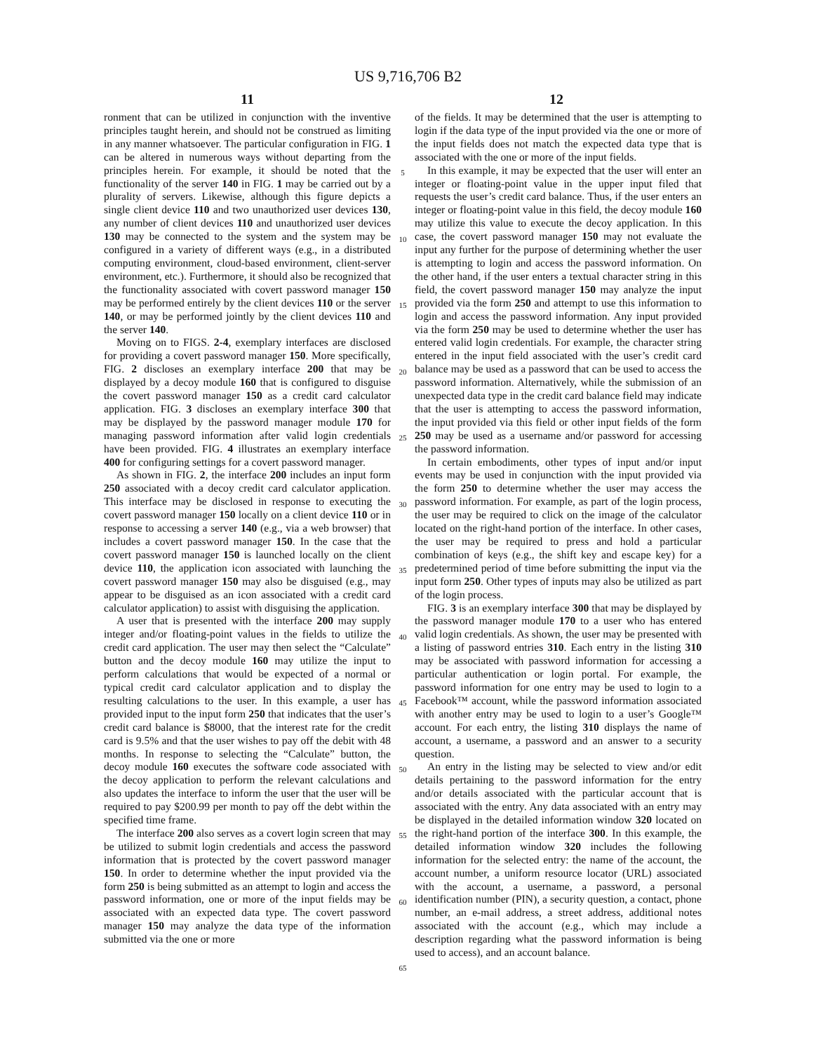US 9,716,706 B2
11 12
ronment that can be utilized in conjunction with the inventive principles taught herein, and should not be construed as limiting in any manner whatsoever. The particular configuration in FIG. 1 can be altered in numerous ways without departing from the principles herein. For example, it should be noted that the functionality of the server 140 in FIG. 1 may be carried out by a plurality of servers. Likewise, although this figure depicts a single client device 110 and two unauthorized user devices 130, any number of client devices 110 and unauthorized user devices 130 may be connected to the system and the system may be configured in a variety of different ways (e.g., in a distributed computing environment, cloud-based environment, client-server environment, etc.). Furthermore, it should also be recognized that the functionality associated with covert password manager 150 may be performed entirely by the client devices 110 or the server 140, or may be performed jointly by the client devices 110 and the server 140.
Moving on to FIGS. 2-4, exemplary interfaces are disclosed for providing a covert password manager 150. More specifically, FIG. 2 discloses an exemplary interface 200 that may be displayed by a decoy module 160 that is configured to disguise the covert password manager 150 as a credit card calculator application. FIG. 3 discloses an exemplary interface 300 that may be displayed by the password manager module 170 for managing password information after valid login credentials have been provided. FIG. 4 illustrates an exemplary interface 400 for configuring settings for a covert password manager.
As shown in FIG. 2, the interface 200 includes an input form 250 associated with a decoy credit card calculator application. This interface may be disclosed in response to executing the covert password manager 150 locally on a client device 110 or in response to accessing a server 140 (e.g., via a web browser) that includes a covert password manager 150. In the case that the covert password manager 150 is launched locally on the client device 110, the application icon associated with launching the covert password manager 150 may also be disguised (e.g., may appear to be disguised as an icon associated with a credit card calculator application) to assist with disguising the application.
A user that is presented with the interface 200 may supply integer and/or floating-point values in the fields to utilize the credit card application. The user may then select the “Calculate” button and the decoy module 160 may utilize the input to perform calculations that would be expected of a normal or typical credit card calculator application and to display the resulting calculations to the user. In this example, a user has provided input to the input form 250 that indicates that the user’s credit card balance is $8000, that the interest rate for the credit card is 9.5% and that the user wishes to pay off the debit with 48 months. In response to selecting the “Calculate” button, the decoy module 160 executes the software code associated with the decoy application to perform the relevant calculations and also updates the interface to inform the user that the user will be required to pay $200.99 per month to pay off the debt within the specified time frame.
The interface 200 also serves as a covert login screen that may be utilized to submit login credentials and access the password information that is protected by the covert password manager 150. In order to determine whether the input provided via the form 250 is being submitted as an attempt to login and access the password information, one or more of the input fields may be associated with an expected data type. The covert password manager 150 may analyze the data type of the information submitted via the one or more
5
10
15
20
25
30
35
40
45
50
55
60
65
of the fields. It may be determined that the user is attempting to login if the data type of the input provided via the one or more of the input fields does not match the expected data type that is associated with the one or more of the input fields.
In this example, it may be expected that the user will enter an integer or floating-point value in the upper input filed that requests the user’s credit card balance. Thus, if the user enters an integer or floating-point value in this field, the decoy module 160 may utilize this value to execute the decoy application. In this case, the covert password manager 150 may not evaluate the input any further for the purpose of determining whether the user is attempting to login and access the password information. On the other hand, if the user enters a textual character string in this field, the covert password manager 150 may analyze the input provided via the form 250 and attempt to use this information to login and access the password information. Any input provided via the form 250 may be used to determine whether the user has entered valid login credentials. For example, the character string entered in the input field associated with the user’s credit card balance may be used as a password that can be used to access the password information. Alternatively, while the submission of an unexpected data type in the credit card balance field may indicate that the user is attempting to access the password information, the input provided via this field or other input fields of the form 250 may be used as a username and/or password for accessing the password information.
In certain embodiments, other types of input and/or input events may be used in conjunction with the input provided via the form 250 to determine whether the user may access the password information. For example, as part of the login process, the user may be required to click on the image of the calculator located on the right-hand portion of the interface. In other cases, the user may be required to press and hold a particular combination of keys (e.g., the shift key and escape key) for a predetermined period of time before submitting the input via the input form 250. Other types of inputs may also be utilized as part of the login process.
FIG. 3 is an exemplary interface 300 that may be displayed by the password manager module 170 to a user who has entered valid login credentials. As shown, the user may be presented with a listing of password entries 310. Each entry in the listing 310 may be associated with password information for accessing a particular authentication or login portal. For example, the password information for one entry may be used to login to a Facebook™ account, while the password information associated with another entry may be used to login to a user’s Google™ account. For each entry, the listing 310 displays the name of account, a username, a password and an answer to a security question.
An entry in the listing may be selected to view and/or edit details pertaining to the password information for the entry and/or details associated with the particular account that is associated with the entry. Any data associated with an entry may be displayed in the detailed information window 320 located on the right-hand portion of the interface 300. In this example, the detailed information window 320 includes the following information for the selected entry: the name of the account, the account number, a uniform resource locator (URL) associated with the account, a username, a password, a personal identification number (PIN), a security question, a contact, phone number, an e-mail address, a street address, additional notes associated with the account (e.g., which may include a description regarding what the password information is being used to access), and an account balance.